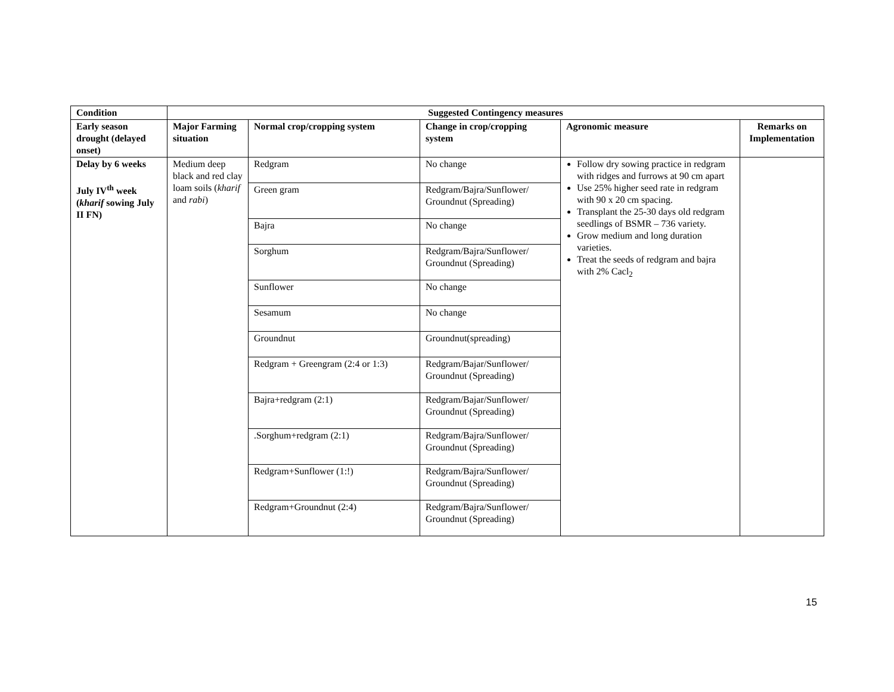| Condition | Suggested Contingency measures | | | | |
| --- | --- | --- | --- | --- | --- |
| Early season drought (delayed onset) | Major Farming situation | Normal crop/cropping system | Change in crop/cropping system | Agronomic measure | Remarks on Implementation |
| Delay by 6 weeks July IV<sup>th</sup> week ( kharif sowing July II FN) | Medium deep black and red clay loam soils ( kharif and rabi ) | Redgram | No change | Follow dry sowing practice in redgram with ridges and furrows at 90 cm apart Use 25% higher seed rate in redgram with 90 x 20 cm spacing. Transplant the 25-30 days old redgram seedlings of BSMR – 736 variety. Grow medium and long duration varieties. Treat the seeds of redgram and bajra with 2% Cacl<sub>2</sub> | |
| | | Green gram | Redgram/Bajra/Sunflower/ Groundnut (Spreading) | | |
| | | Bajra | No change | | |
| | | Sorghum | Redgram/Bajra/Sunflower/ Groundnut (Spreading) | | |
| | | Sunflower | No change | | |
| | | Sesamum | No change | | |
| | | Groundnut | Groundnut(spreading) | | |
| | | Redgram + Greengram (2:4 or 1:3) | Redgram/Bajar/Sunflower/ Groundnut (Spreading) | | |
| | | Bajra+redgram (2:1) | Redgram/Bajar/Sunflower/ Groundnut (Spreading) | | |
| | | .Sorghum+redgram (2:1) | Redgram/Bajra/Sunflower/ Groundnut (Spreading) | | |
| | | Redgram+Sunflower (1:!) | Redgram/Bajra/Sunflower/ Groundnut (Spreading) | | |
| | | Redgram+Groundnut (2:4) | Redgram/Bajra/Sunflower/ Groundnut (Spreading) | | |
15